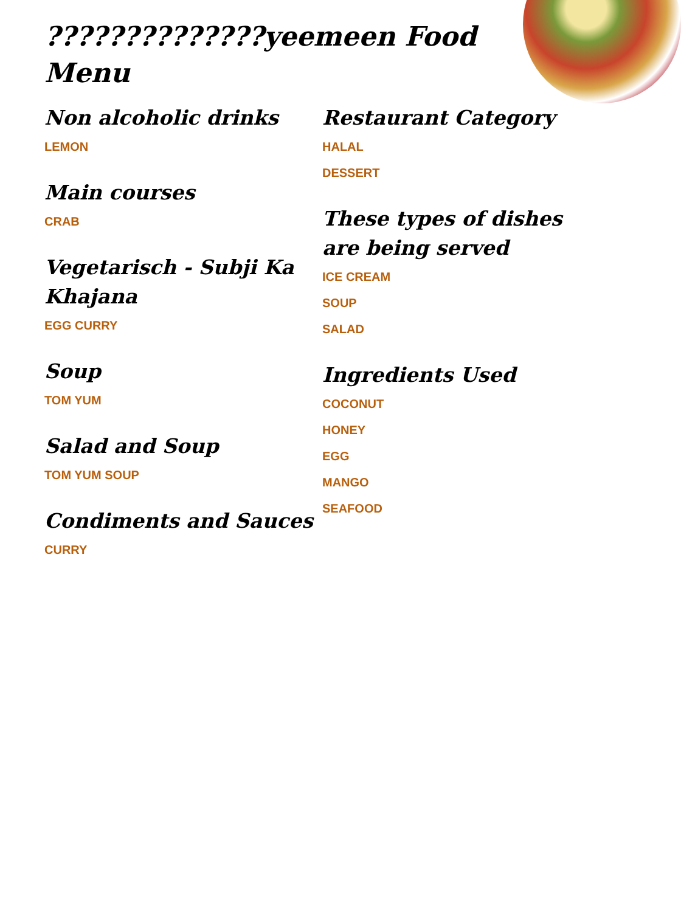??????????????yeemeen Food Menu
Non alcoholic drinks
LEMON
Main courses
CRAB
Vegetarisch - Subji Ka Khajana
EGG CURRY
Soup
TOM YUM
Salad and Soup
TOM YUM SOUP
Condiments and Sauces
CURRY
Restaurant Category
HALAL
DESSERT
These types of dishes are being served
ICE CREAM
SOUP
SALAD
Ingredients Used
COCONUT
HONEY
EGG
MANGO
SEAFOOD